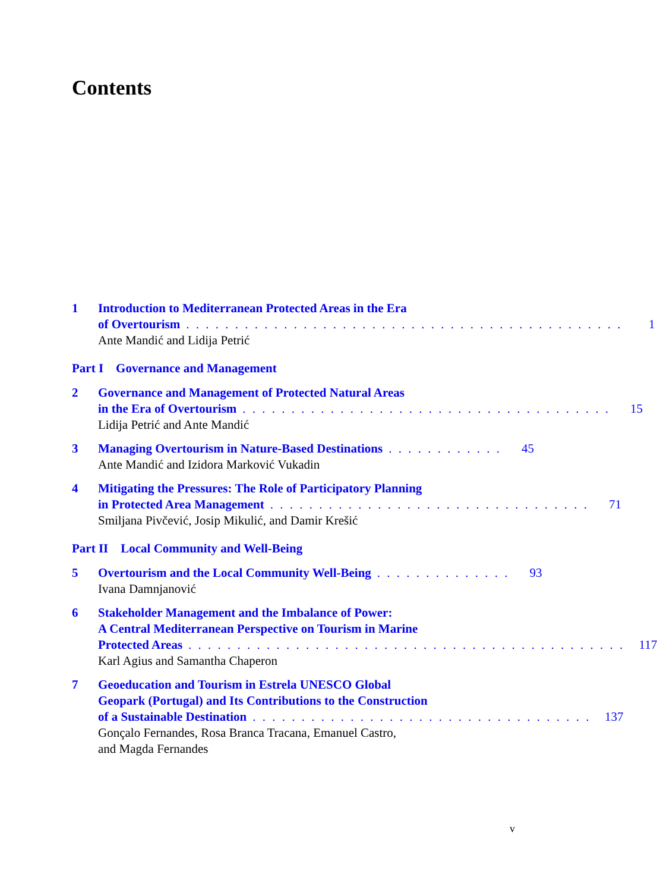Contents
1 Introduction to Mediterranean Protected Areas in the Era
of Overtourism. . . . . . . . . . . . . . . . . . . . . . . . . . . . . . . . . . . . . . . . . . . . . 1
Ante Mandić and Lidija Petrić
Part I Governance and Management
2 Governance and Management of Protected Natural Areas
in the Era of Overtourism. . . . . . . . . . . . . . . . . . . . . . . . . . . . . . . . . . . . . . 15
Lidija Petrić and Ante Mandić
3 Managing Overtourism in Nature-Based Destinations. . . . . . . . . . . . 45
Ante Mandić and Izidora Marković Vukadin
4 Mitigating the Pressures: The Role of Participatory Planning
in Protected Area Management. . . . . . . . . . . . . . . . . . . . . . . . . . . . . . . . . 71
Smiljana Pivčević, Josip Mikulić, and Damir Krešić
Part II Local Community and Well-Being
5 Overtourism and the Local Community Well-Being. . . . . . . . . . . . . . 93
Ivana Damnjanović
6 Stakeholder Management and the Imbalance of Power:
A Central Mediterranean Perspective on Tourism in Marine
Protected Areas. . . . . . . . . . . . . . . . . . . . . . . . . . . . . . . . . . . . . . . . . . . . . 117
Karl Agius and Samantha Chaperon
7 Geoeducation and Tourism in Estrela UNESCO Global
Geopark (Portugal) and Its Contributions to the Construction
of a Sustainable Destination. . . . . . . . . . . . . . . . . . . . . . . . . . . . . . . . . . . 137
Gonçalo Fernandes, Rosa Branca Tracana, Emanuel Castro,
and Magda Fernandes
v